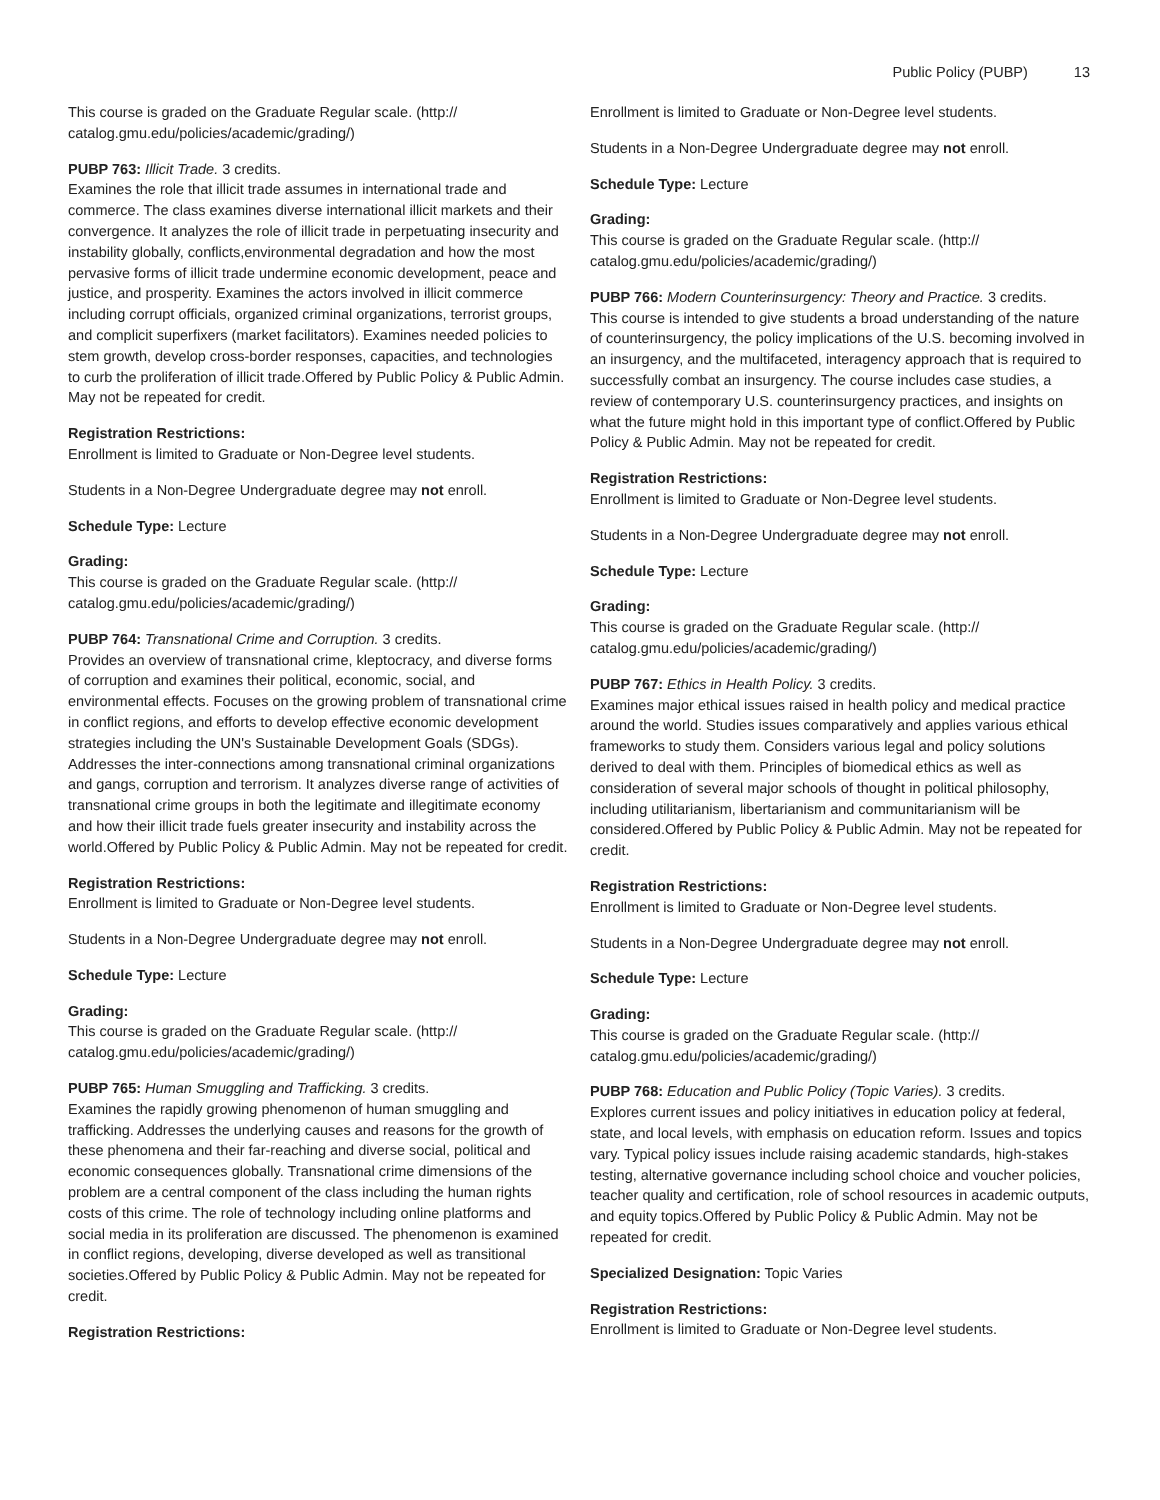Public Policy (PUBP) 13
This course is graded on the Graduate Regular scale. (http:// catalog.gmu.edu/policies/academic/grading/)
PUBP 763: Illicit Trade. 3 credits.
Examines the role that illicit trade assumes in international trade and commerce. The class examines diverse international illicit markets and their convergence. It analyzes the role of illicit trade in perpetuating insecurity and instability globally, conflicts,environmental degradation and how the most pervasive forms of illicit trade undermine economic development, peace and justice, and prosperity. Examines the actors involved in illicit commerce including corrupt officials, organized criminal organizations, terrorist groups, and complicit superfixers (market facilitators). Examines needed policies to stem growth, develop cross-border responses, capacities, and technologies to curb the proliferation of illicit trade.Offered by Public Policy & Public Admin. May not be repeated for credit.
Registration Restrictions:
Enrollment is limited to Graduate or Non-Degree level students.
Students in a Non-Degree Undergraduate degree may not enroll.
Schedule Type: Lecture
Grading:
This course is graded on the Graduate Regular scale. (http:// catalog.gmu.edu/policies/academic/grading/)
PUBP 764: Transnational Crime and Corruption. 3 credits.
Provides an overview of transnational crime, kleptocracy, and diverse forms of corruption and examines their political, economic, social, and environmental effects. Focuses on the growing problem of transnational crime in conflict regions, and efforts to develop effective economic development strategies including the UN's Sustainable Development Goals (SDGs). Addresses the inter-connections among transnational criminal organizations and gangs, corruption and terrorism. It analyzes diverse range of activities of transnational crime groups in both the legitimate and illegitimate economy and how their illicit trade fuels greater insecurity and instability across the world.Offered by Public Policy & Public Admin. May not be repeated for credit.
Registration Restrictions:
Enrollment is limited to Graduate or Non-Degree level students.
Students in a Non-Degree Undergraduate degree may not enroll.
Schedule Type: Lecture
Grading:
This course is graded on the Graduate Regular scale. (http:// catalog.gmu.edu/policies/academic/grading/)
PUBP 765: Human Smuggling and Trafficking. 3 credits.
Examines the rapidly growing phenomenon of human smuggling and trafficking. Addresses the underlying causes and reasons for the growth of these phenomena and their far-reaching and diverse social, political and economic consequences globally. Transnational crime dimensions of the problem are a central component of the class including the human rights costs of this crime. The role of technology including online platforms and social media in its proliferation are discussed. The phenomenon is examined in conflict regions, developing, diverse developed as well as transitional societies.Offered by Public Policy & Public Admin. May not be repeated for credit.
Registration Restrictions:
Enrollment is limited to Graduate or Non-Degree level students.
Students in a Non-Degree Undergraduate degree may not enroll.
Schedule Type: Lecture
Grading:
This course is graded on the Graduate Regular scale. (http:// catalog.gmu.edu/policies/academic/grading/)
PUBP 766: Modern Counterinsurgency: Theory and Practice. 3 credits.
This course is intended to give students a broad understanding of the nature of counterinsurgency, the policy implications of the U.S. becoming involved in an insurgency, and the multifaceted, interagency approach that is required to successfully combat an insurgency. The course includes case studies, a review of contemporary U.S. counterinsurgency practices, and insights on what the future might hold in this important type of conflict.Offered by Public Policy & Public Admin. May not be repeated for credit.
Registration Restrictions:
Enrollment is limited to Graduate or Non-Degree level students.
Students in a Non-Degree Undergraduate degree may not enroll.
Schedule Type: Lecture
Grading:
This course is graded on the Graduate Regular scale. (http:// catalog.gmu.edu/policies/academic/grading/)
PUBP 767: Ethics in Health Policy. 3 credits.
Examines major ethical issues raised in health policy and medical practice around the world. Studies issues comparatively and applies various ethical frameworks to study them. Considers various legal and policy solutions derived to deal with them. Principles of biomedical ethics as well as consideration of several major schools of thought in political philosophy, including utilitarianism, libertarianism and communitarianism will be considered.Offered by Public Policy & Public Admin. May not be repeated for credit.
Registration Restrictions:
Enrollment is limited to Graduate or Non-Degree level students.
Students in a Non-Degree Undergraduate degree may not enroll.
Schedule Type: Lecture
Grading:
This course is graded on the Graduate Regular scale. (http:// catalog.gmu.edu/policies/academic/grading/)
PUBP 768: Education and Public Policy (Topic Varies). 3 credits.
Explores current issues and policy initiatives in education policy at federal, state, and local levels, with emphasis on education reform. Issues and topics vary. Typical policy issues include raising academic standards, high-stakes testing, alternative governance including school choice and voucher policies, teacher quality and certification, role of school resources in academic outputs, and equity topics.Offered by Public Policy & Public Admin. May not be repeated for credit.
Specialized Designation: Topic Varies
Registration Restrictions:
Enrollment is limited to Graduate or Non-Degree level students.